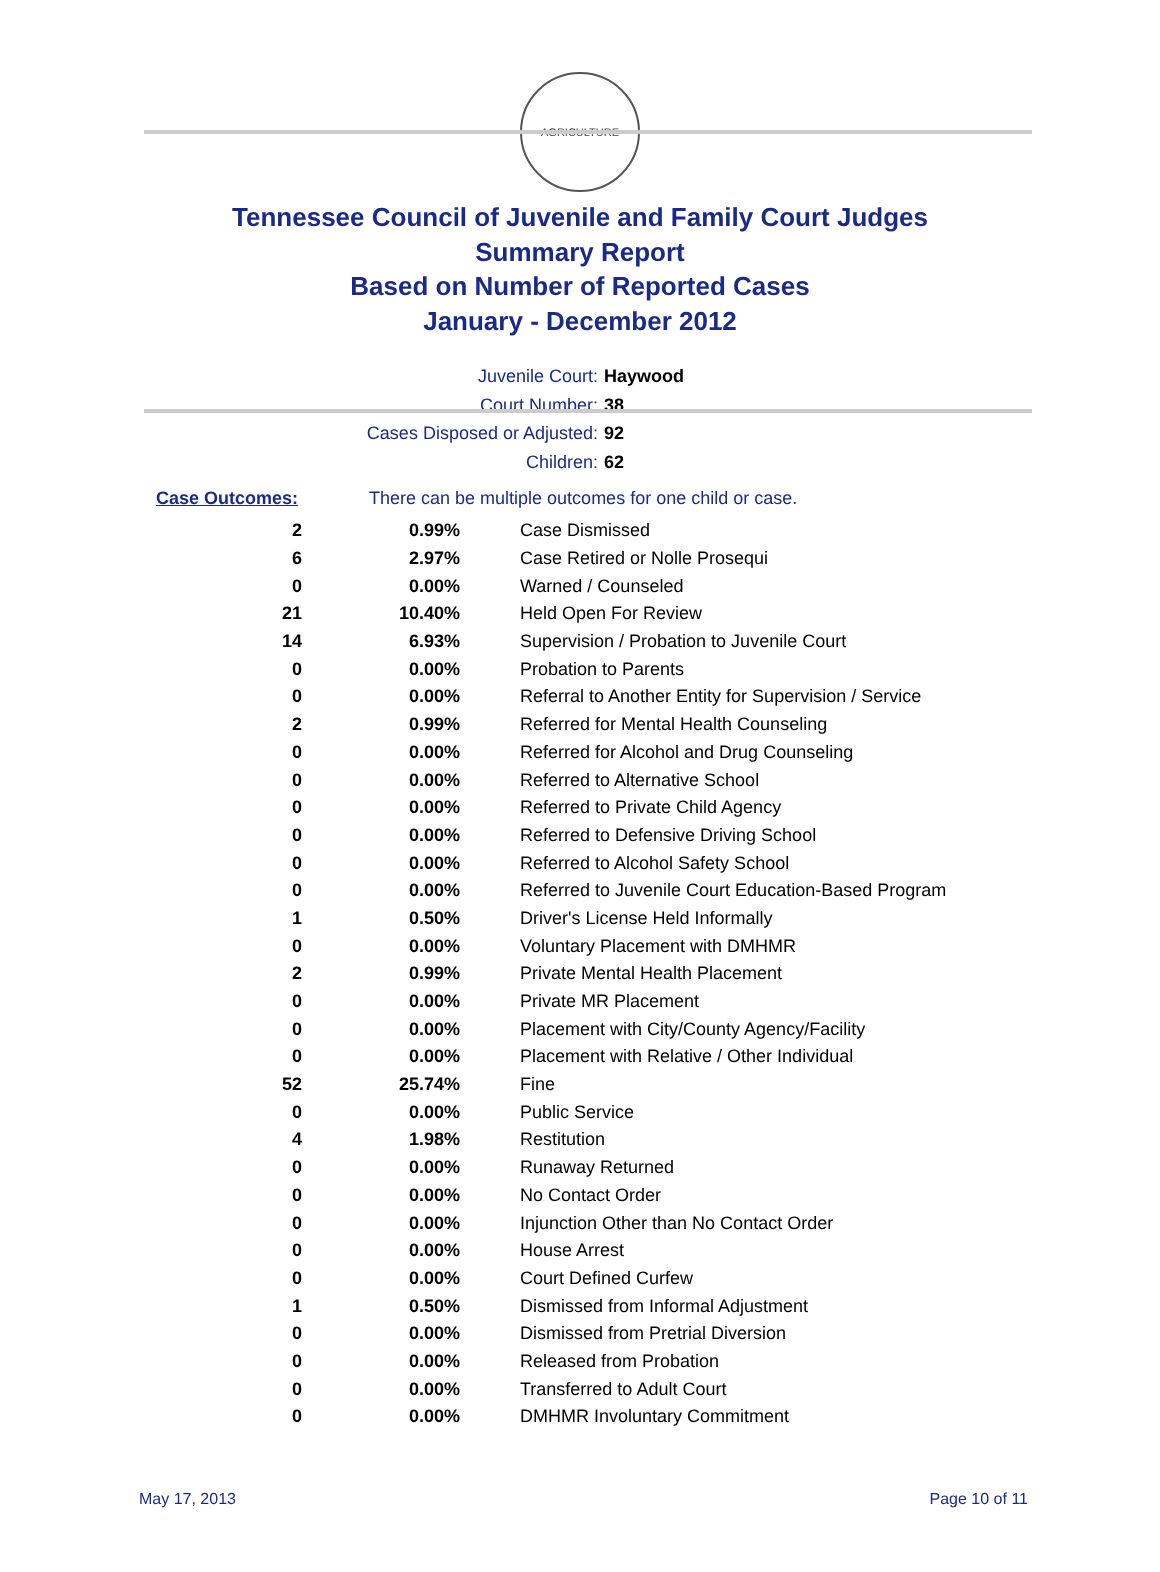AGRICULTURE
Tennessee Council of Juvenile and Family Court Judges
Summary Report
Based on Number of Reported Cases
January - December 2012
Juvenile Court: Haywood
Court Number: 38
Cases Disposed or Adjusted: 92
Children: 62
Case Outcomes: There can be multiple outcomes for one child or case.
| 2 | 0.99% | Case Dismissed |
| 6 | 2.97% | Case Retired or Nolle Prosequi |
| 0 | 0.00% | Warned / Counseled |
| 21 | 10.40% | Held Open For Review |
| 14 | 6.93% | Supervision / Probation to Juvenile Court |
| 0 | 0.00% | Probation to Parents |
| 0 | 0.00% | Referral to Another Entity for Supervision / Service |
| 2 | 0.99% | Referred for Mental Health Counseling |
| 0 | 0.00% | Referred for Alcohol and Drug Counseling |
| 0 | 0.00% | Referred to Alternative School |
| 0 | 0.00% | Referred to Private Child Agency |
| 0 | 0.00% | Referred to Defensive Driving School |
| 0 | 0.00% | Referred to Alcohol Safety School |
| 0 | 0.00% | Referred to Juvenile Court Education-Based Program |
| 1 | 0.50% | Driver's License Held Informally |
| 0 | 0.00% | Voluntary Placement with DMHMR |
| 2 | 0.99% | Private Mental Health Placement |
| 0 | 0.00% | Private MR Placement |
| 0 | 0.00% | Placement with City/County Agency/Facility |
| 0 | 0.00% | Placement with Relative / Other Individual |
| 52 | 25.74% | Fine |
| 0 | 0.00% | Public Service |
| 4 | 1.98% | Restitution |
| 0 | 0.00% | Runaway Returned |
| 0 | 0.00% | No Contact Order |
| 0 | 0.00% | Injunction Other than No Contact Order |
| 0 | 0.00% | House Arrest |
| 0 | 0.00% | Court Defined Curfew |
| 1 | 0.50% | Dismissed from Informal Adjustment |
| 0 | 0.00% | Dismissed from Pretrial Diversion |
| 0 | 0.00% | Released from Probation |
| 0 | 0.00% | Transferred to Adult Court |
| 0 | 0.00% | DMHMR Involuntary Commitment |
May 17, 2013 Page 10 of 11